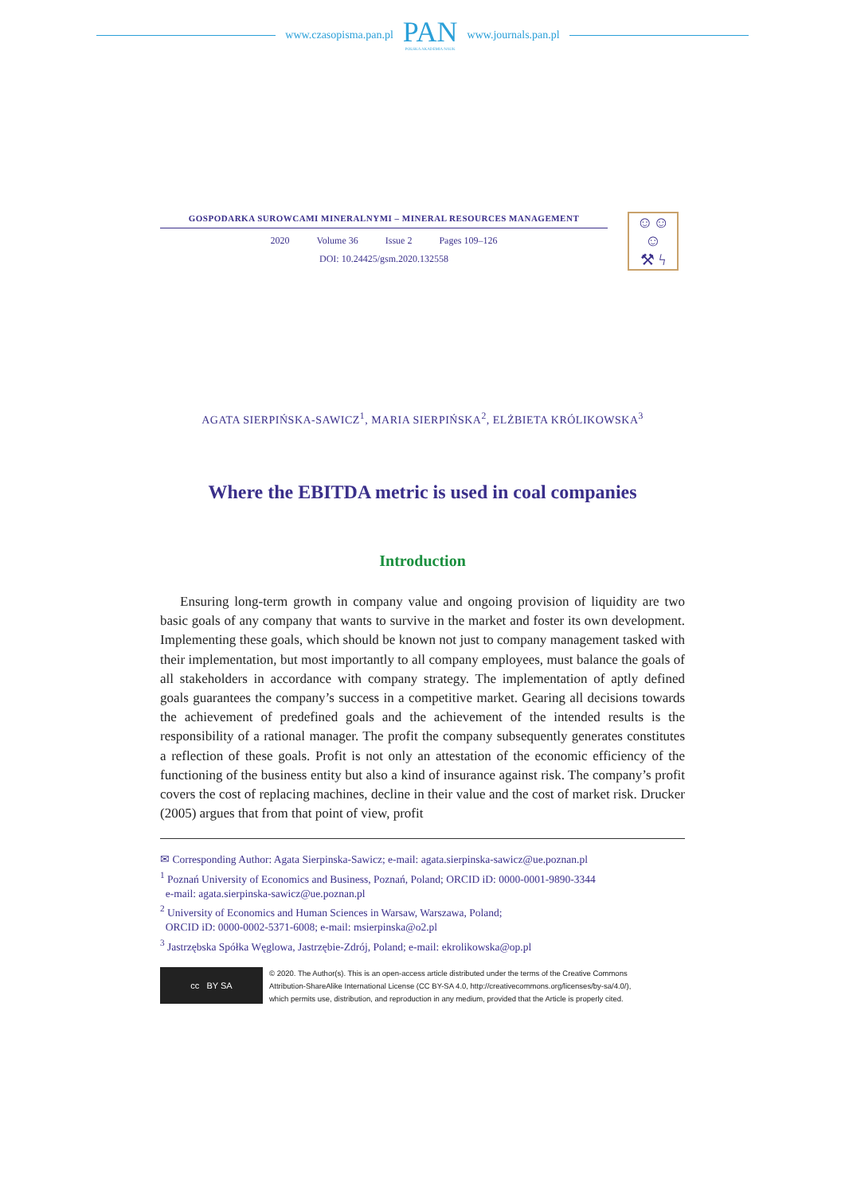www.czasopisma.pan.pl
PAN
POLSKA AKADEMIA NAUK
www.journals.pan.pl
GOSPODARKA SUROWCAMI MINERALNYMI – MINERAL RESOURCES MANAGEMENT
2020 Volume 36 Issue 2 Pages 109–126
DOI: 10.24425/gsm.2020.132558
☺☺☺
⚒ ϟ
AGATA SIERPIŃSKA-SAWICZ<sup>1</sup>, MARIA SIERPIŃSKA<sup>2</sup>, ELŻBIETA KRÓLIKOWSKA<sup>3</sup>
Where the EBITDA metric is used in coal companies
Introduction
Ensuring long-term growth in company value and ongoing provision of liquidity are two basic goals of any company that wants to survive in the market and foster its own development. Implementing these goals, which should be known not just to company management tasked with their implementation, but most importantly to all company employees, must balance the goals of all stakeholders in accordance with company strategy. The implementation of aptly defined goals guarantees the company’s success in a competitive market. Gearing all decisions towards the achievement of predefined goals and the achievement of the intended results is the responsibility of a rational manager. The profit the company subsequently generates constitutes a reflection of these goals. Profit is not only an attestation of the economic efficiency of the functioning of the business entity but also a kind of insurance against risk. The company’s profit covers the cost of replacing machines, decline in their value and the cost of market risk. Drucker (2005) argues that from that point of view, profit
✉ Corresponding Author: Agata Sierpinska-Sawicz; e-mail: agata.sierpinska-sawicz@ue.poznan.pl
<sup>1</sup> Poznań University of Economics and Business, Poznań, Poland; ORCID iD: 0000-0001-9890-3344
e-mail: agata.sierpinska-sawicz@ue.poznan.pl
<sup>2</sup> University of Economics and Human Sciences in Warsaw, Warszawa, Poland;
ORCID iD: 0000-0002-5371-6008; e-mail: msierpinska@o2.pl
<sup>3</sup> Jastrzębska Spółka Węglowa, Jastrzębie-Zdrój, Poland; e-mail: ekrolikowska@op.pl
cc BY SA
© 2020. The Author(s). This is an open-access article distributed under the terms of the Creative Commons
Attribution-ShareAlike International License (CC BY-SA 4.0, http://creativecommons.org/licenses/by-sa/4.0/),
which permits use, distribution, and reproduction in any medium, provided that the Article is properly cited.